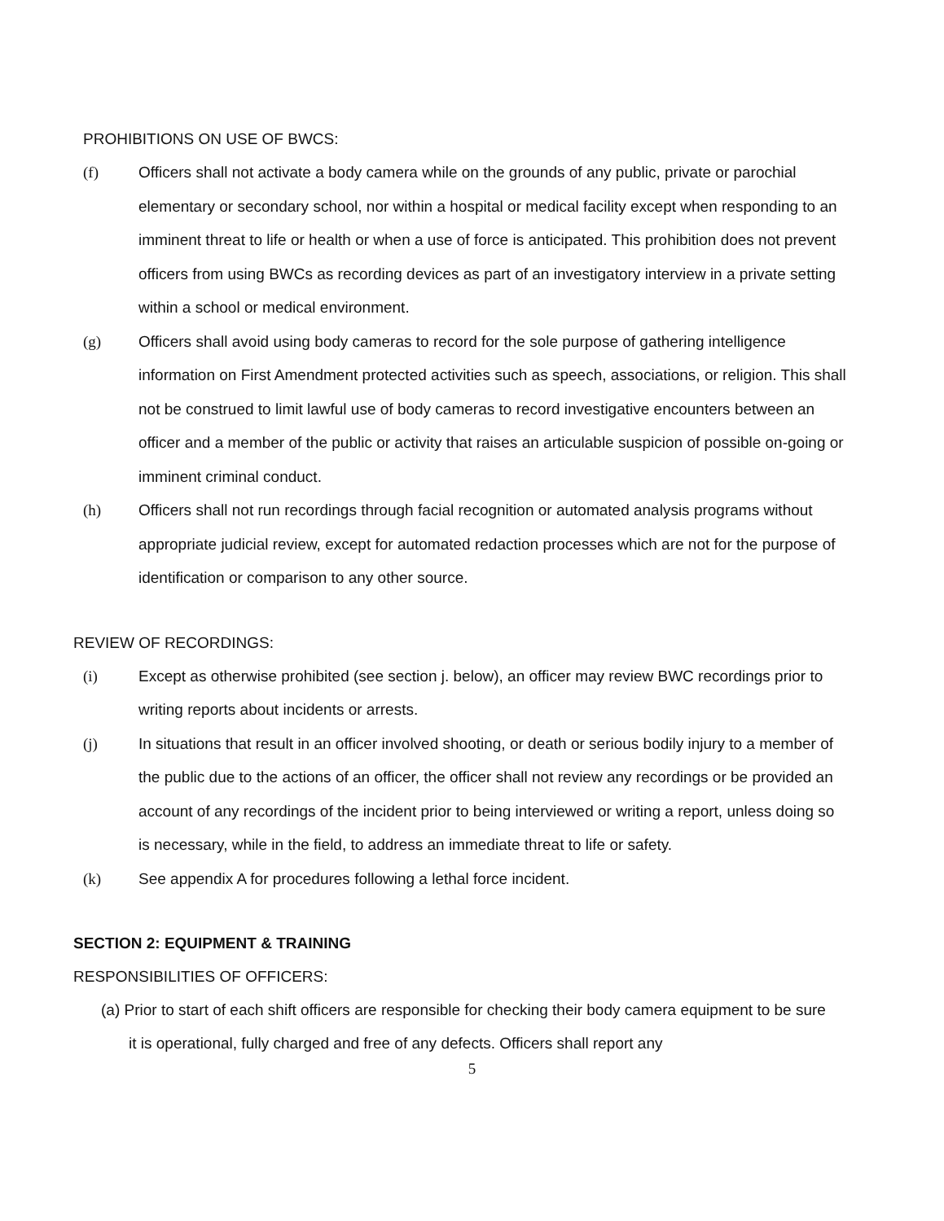PROHIBITIONS ON USE OF BWCS:
(f) Officers shall not activate a body camera while on the grounds of any public, private or parochial elementary or secondary school, nor within a hospital or medical facility except when responding to an imminent threat to life or health or when a use of force is anticipated. This prohibition does not prevent officers from using BWCs as recording devices as part of an investigatory interview in a private setting within a school or medical environment.
(g) Officers shall avoid using body cameras to record for the sole purpose of gathering intelligence information on First Amendment protected activities such as speech, associations, or religion. This shall not be construed to limit lawful use of body cameras to record investigative encounters between an officer and a member of the public or activity that raises an articulable suspicion of possible on-going or imminent criminal conduct.
(h) Officers shall not run recordings through facial recognition or automated analysis programs without appropriate judicial review, except for automated redaction processes which are not for the purpose of identification or comparison to any other source.
REVIEW OF RECORDINGS:
(i) Except as otherwise prohibited (see section j. below), an officer may review BWC recordings prior to writing reports about incidents or arrests.
(j) In situations that result in an officer involved shooting, or death or serious bodily injury to a member of the public due to the actions of an officer, the officer shall not review any recordings or be provided an account of any recordings of the incident prior to being interviewed or writing a report, unless doing so is necessary, while in the field, to address an immediate threat to life or safety.
(k) See appendix A for procedures following a lethal force incident.
SECTION 2: EQUIPMENT & TRAINING
RESPONSIBILITIES OF OFFICERS:
(a) Prior to start of each shift officers are responsible for checking their body camera equipment to be sure it is operational, fully charged and free of any defects. Officers shall report any
5